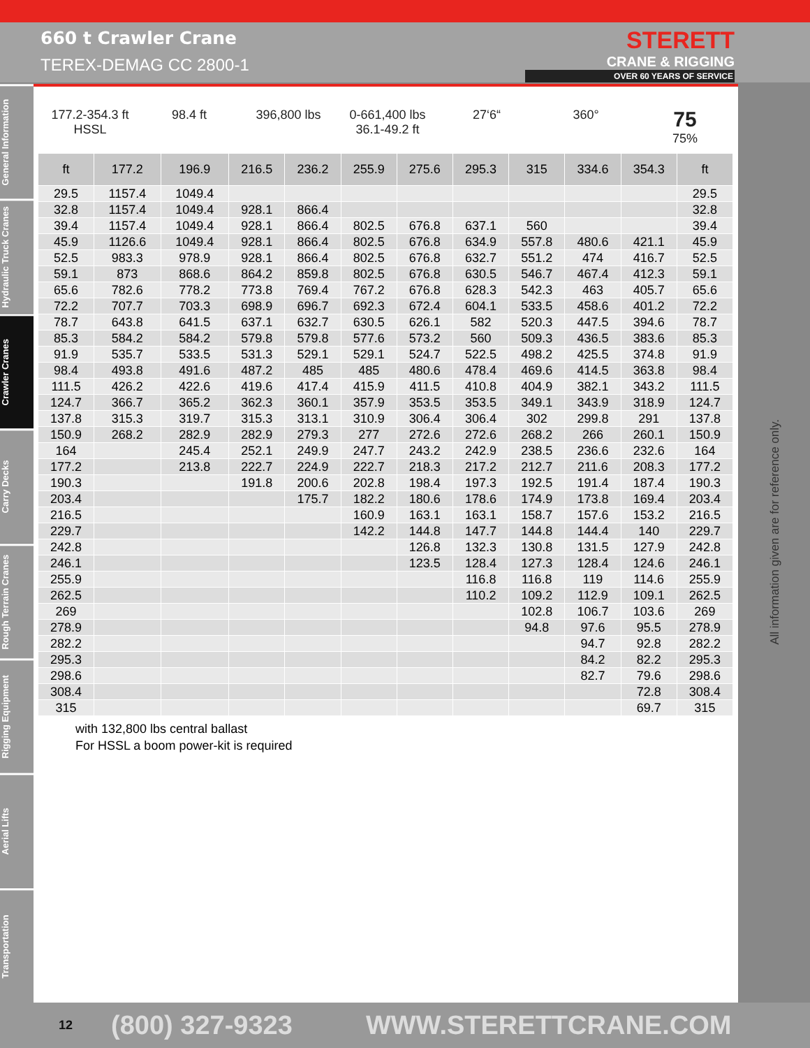660 t Crawler Crane
TEREX-DEMAG CC 2800-1
STERETT
CRANE & RIGGING
OVER 60 YEARS OF SERVICE
General Information
Hydraulic Truck Cranes
Crawler Cranes
Carry Decks
Rough Terrain Cranes
Rigging Equipment
Aerial Lifts
Transportation
177.2-354.3 ft
HSSL
98.4 ft 396,800 lbs 0-661,400 lbs
36.1-49.2 ft
27‘6“ 360°
75
75%
| ft | 177.2 | 196.9 | 216.5 | 236.2 | 255.9 | 275.6 | 295.3 | 315 | 334.6 | 354.3 | ft |
| --- | --- | --- | --- | --- | --- | --- | --- | --- | --- | --- | --- |
| 29.5 | 1157.4 | 1049.4 | | | | | | | | | 29.5 |
| 32.8 | 1157.4 | 1049.4 | 928.1 | 866.4 | | | | | | | 32.8 |
| 39.4 | 1157.4 | 1049.4 | 928.1 | 866.4 | 802.5 | 676.8 | 637.1 | 560 | | | 39.4 |
| 45.9 | 1126.6 | 1049.4 | 928.1 | 866.4 | 802.5 | 676.8 | 634.9 | 557.8 | 480.6 | 421.1 | 45.9 |
| 52.5 | 983.3 | 978.9 | 928.1 | 866.4 | 802.5 | 676.8 | 632.7 | 551.2 | 474 | 416.7 | 52.5 |
| 59.1 | 873 | 868.6 | 864.2 | 859.8 | 802.5 | 676.8 | 630.5 | 546.7 | 467.4 | 412.3 | 59.1 |
| 65.6 | 782.6 | 778.2 | 773.8 | 769.4 | 767.2 | 676.8 | 628.3 | 542.3 | 463 | 405.7 | 65.6 |
| 72.2 | 707.7 | 703.3 | 698.9 | 696.7 | 692.3 | 672.4 | 604.1 | 533.5 | 458.6 | 401.2 | 72.2 |
| 78.7 | 643.8 | 641.5 | 637.1 | 632.7 | 630.5 | 626.1 | 582 | 520.3 | 447.5 | 394.6 | 78.7 |
| 85.3 | 584.2 | 584.2 | 579.8 | 579.8 | 577.6 | 573.2 | 560 | 509.3 | 436.5 | 383.6 | 85.3 |
| 91.9 | 535.7 | 533.5 | 531.3 | 529.1 | 529.1 | 524.7 | 522.5 | 498.2 | 425.5 | 374.8 | 91.9 |
| 98.4 | 493.8 | 491.6 | 487.2 | 485 | 485 | 480.6 | 478.4 | 469.6 | 414.5 | 363.8 | 98.4 |
| 111.5 | 426.2 | 422.6 | 419.6 | 417.4 | 415.9 | 411.5 | 410.8 | 404.9 | 382.1 | 343.2 | 111.5 |
| 124.7 | 366.7 | 365.2 | 362.3 | 360.1 | 357.9 | 353.5 | 353.5 | 349.1 | 343.9 | 318.9 | 124.7 |
| 137.8 | 315.3 | 319.7 | 315.3 | 313.1 | 310.9 | 306.4 | 306.4 | 302 | 299.8 | 291 | 137.8 |
| 150.9 | 268.2 | 282.9 | 282.9 | 279.3 | 277 | 272.6 | 272.6 | 268.2 | 266 | 260.1 | 150.9 |
| 164 | | 245.4 | 252.1 | 249.9 | 247.7 | 243.2 | 242.9 | 238.5 | 236.6 | 232.6 | 164 |
| 177.2 | | 213.8 | 222.7 | 224.9 | 222.7 | 218.3 | 217.2 | 212.7 | 211.6 | 208.3 | 177.2 |
| 190.3 | | | 191.8 | 200.6 | 202.8 | 198.4 | 197.3 | 192.5 | 191.4 | 187.4 | 190.3 |
| 203.4 | | | | 175.7 | 182.2 | 180.6 | 178.6 | 174.9 | 173.8 | 169.4 | 203.4 |
| 216.5 | | | | | 160.9 | 163.1 | 163.1 | 158.7 | 157.6 | 153.2 | 216.5 |
| 229.7 | | | | | 142.2 | 144.8 | 147.7 | 144.8 | 144.4 | 140 | 229.7 |
| 242.8 | | | | | | 126.8 | 132.3 | 130.8 | 131.5 | 127.9 | 242.8 |
| 246.1 | | | | | | 123.5 | 128.4 | 127.3 | 128.4 | 124.6 | 246.1 |
| 255.9 | | | | | | | 116.8 | 116.8 | 119 | 114.6 | 255.9 |
| 262.5 | | | | | | | 110.2 | 109.2 | 112.9 | 109.1 | 262.5 |
| 269 | | | | | | | | 102.8 | 106.7 | 103.6 | 269 |
| 278.9 | | | | | | | | 94.8 | 97.6 | 95.5 | 278.9 |
| 282.2 | | | | | | | | | 94.7 | 92.8 | 282.2 |
| 295.3 | | | | | | | | | 84.2 | 82.2 | 295.3 |
| 298.6 | | | | | | | | | 82.7 | 79.6 | 298.6 |
| 308.4 | | | | | | | | | | 72.8 | 308.4 |
| 315 | | | | | | | | | | 69.7 | 315 |
with 132,800 lbs central ballast
For HSSL a boom power-kit is required
All information given are for reference only.
12 (800) 327-9323 WWW.STERETTCRANE.COM